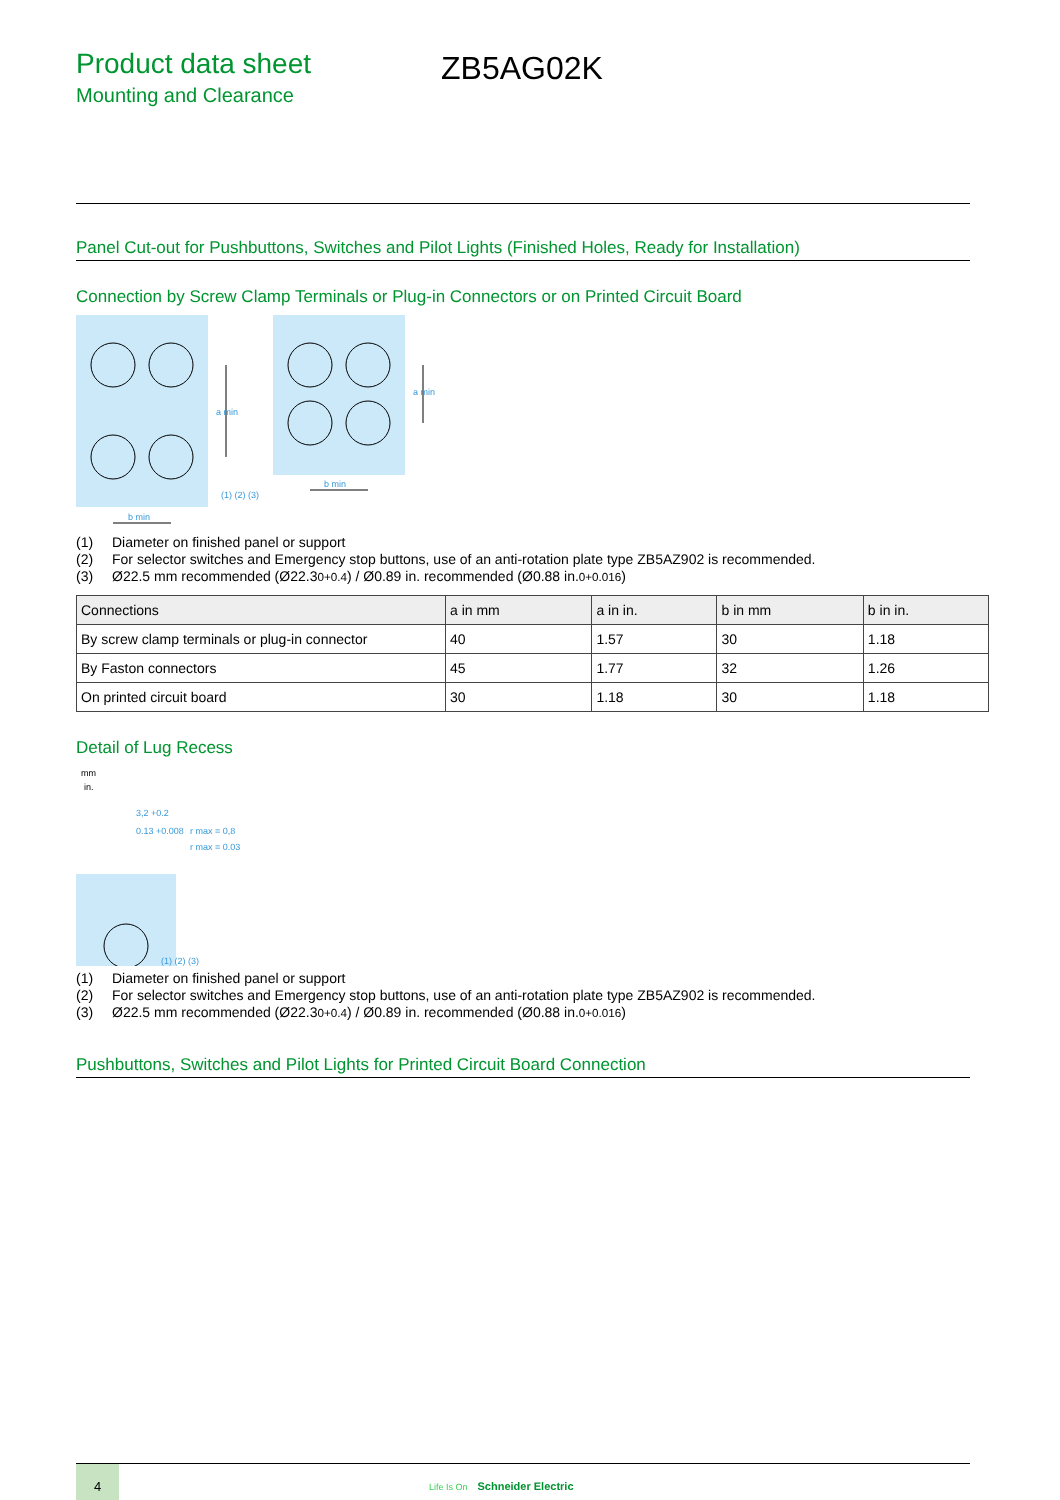Product data sheet
Mounting and Clearance
ZB5AG02K
Panel Cut-out for Pushbuttons, Switches and Pilot Lights (Finished Holes, Ready for Installation)
Connection by Screw Clamp Terminals or Plug-in Connectors or on Printed Circuit Board
b min
b min
(1) (2) (3)
a min
a min
(1) Diameter on finished panel or support
(2) For selector switches and Emergency stop buttons, use of an anti-rotation plate type ZB5AZ902 is recommended.
(3) Ø22.5 mm recommended (Ø22.3 <sub>0</sub> <sup>+0.4</sup>) / Ø0.89 in. recommended (Ø0.88 in. <sub>0</sub> <sup>+0.016</sup>)
| Connections | a in mm | a in in. | b in mm | b in in. |
| --- | --- | --- | --- | --- |
| By screw clamp terminals or plug-in connector | 40 | 1.57 | 30 | 1.18 |
| By Faston connectors | 45 | 1.77 | 32 | 1.26 |
| On printed circuit board | 30 | 1.18 | 30 | 1.18 |
Detail of Lug Recess
mm
in.
3,2 +0.2
0.13 +0.008
r max = 0,8
r max = 0.03
(1) (2) (3)
(1) Diameter on finished panel or support
(2) For selector switches and Emergency stop buttons, use of an anti-rotation plate type ZB5AZ902 is recommended.
(3) Ø22.5 mm recommended (Ø22.3 <sub>0</sub> <sup>+0.4</sup>) / Ø0.89 in. recommended (Ø0.88 in. <sub>0</sub> <sup>+0.016</sup>)
Pushbuttons, Switches and Pilot Lights for Printed Circuit Board Connection
4
Life Is On Schneider Electric